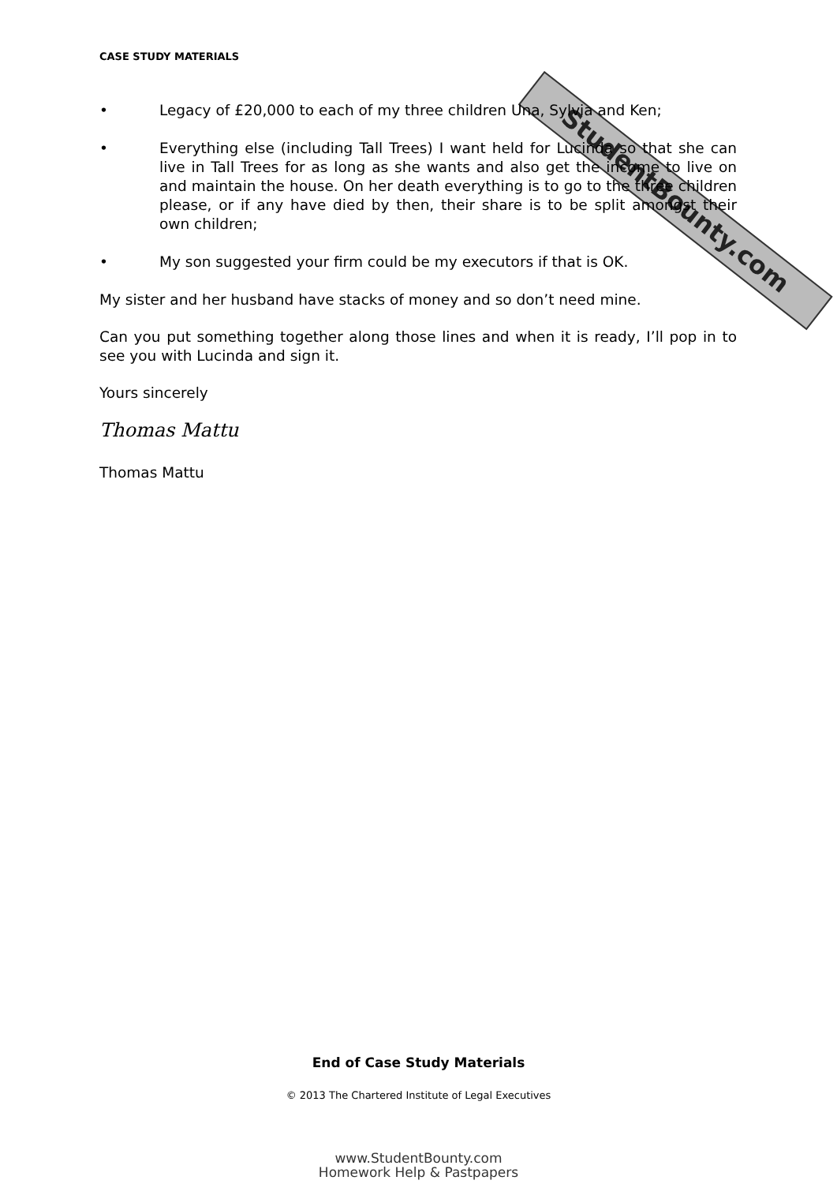StudentBounty.com
CASE STUDY MATERIALS
• Legacy of £20,000 to each of my three children Una, Sylvia and Ken;
• Everything else (including Tall Trees) I want held for Lucinda so that she can live in Tall Trees for as long as she wants and also get the income to live on and maintain the house. On her death everything is to go to the three children please, or if any have died by then, their share is to be split amongst their own children;
• My son suggested your firm could be my executors if that is OK.
My sister and her husband have stacks of money and so don’t need mine.
Can you put something together along those lines and when it is ready, I’ll pop in to see you with Lucinda and sign it.
Yours sincerely
Thomas Mattu
Thomas Mattu
End of Case Study Materials
© 2013 The Chartered Institute of Legal Executives
www.StudentBounty.com
Homework Help & Pastpapers